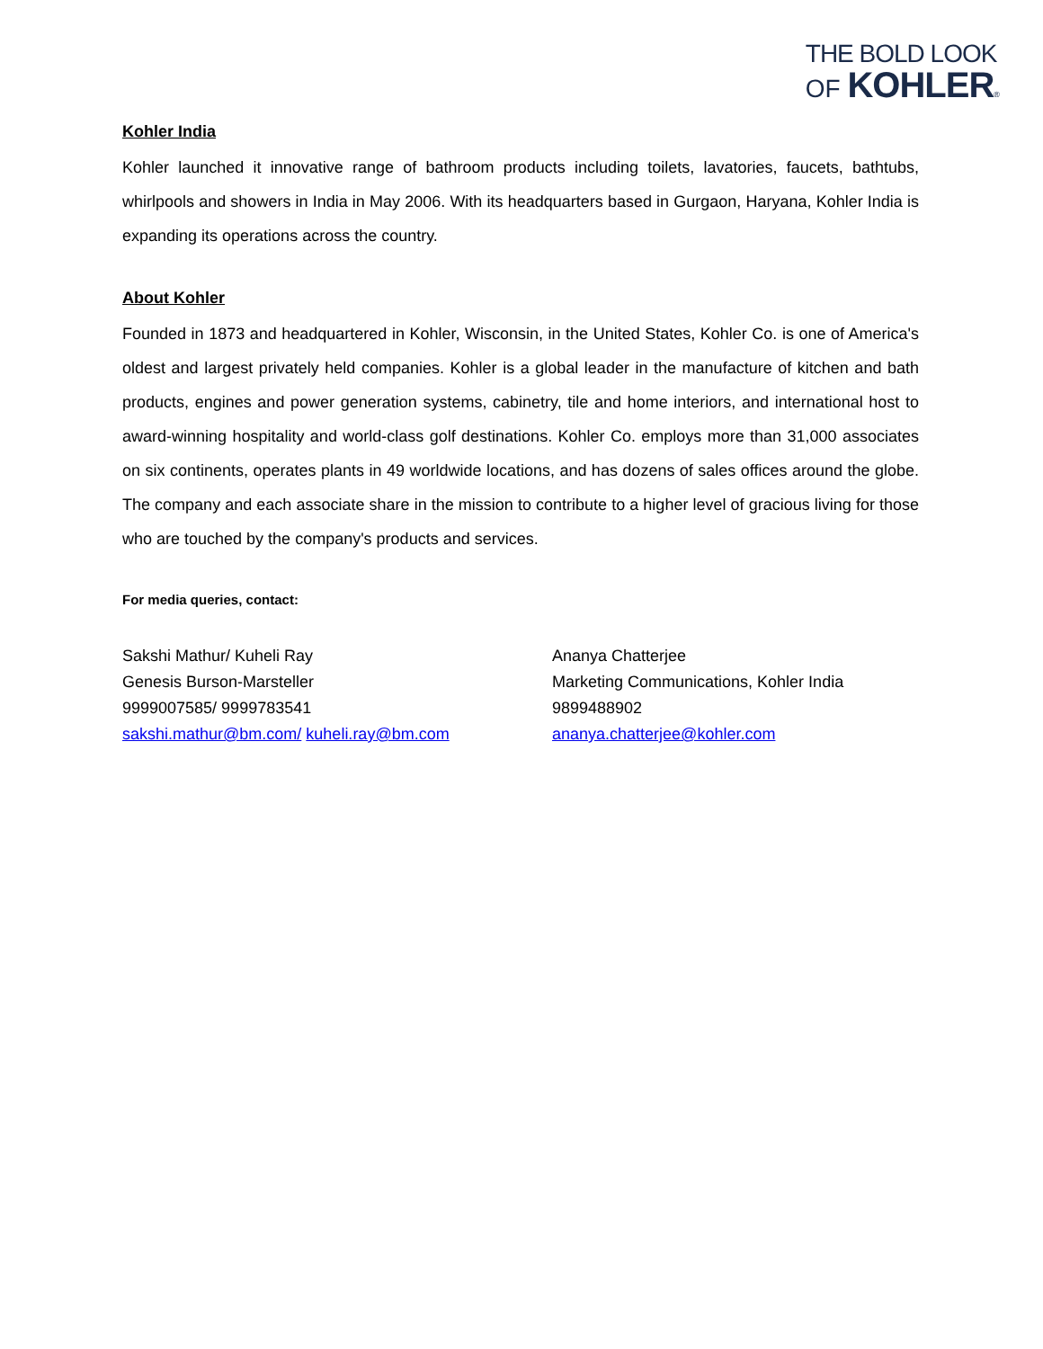THE BOLD LOOK
OF KOHLER®
Kohler India
Kohler launched it innovative range of bathroom products including toilets, lavatories, faucets, bathtubs, whirlpools and showers in India in May 2006. With its headquarters based in Gurgaon, Haryana, Kohler India is expanding its operations across the country.
About Kohler
Founded in 1873 and headquartered in Kohler, Wisconsin, in the United States, Kohler Co. is one of America's oldest and largest privately held companies. Kohler is a global leader in the manufacture of kitchen and bath products, engines and power generation systems, cabinetry, tile and home interiors, and international host to award-winning hospitality and world-class golf destinations. Kohler Co. employs more than 31,000 associates on six continents, operates plants in 49 worldwide locations, and has dozens of sales offices around the globe. The company and each associate share in the mission to contribute to a higher level of gracious living for those who are touched by the company's products and services.
For media queries, contact:
Sakshi Mathur/ Kuheli Ray
Genesis Burson-Marsteller
9999007585/ 9999783541
sakshi.mathur@bm.com/ kuheli.ray@bm.com
Ananya Chatterjee
Marketing Communications, Kohler India
9899488902
ananya.chatterjee@kohler.com